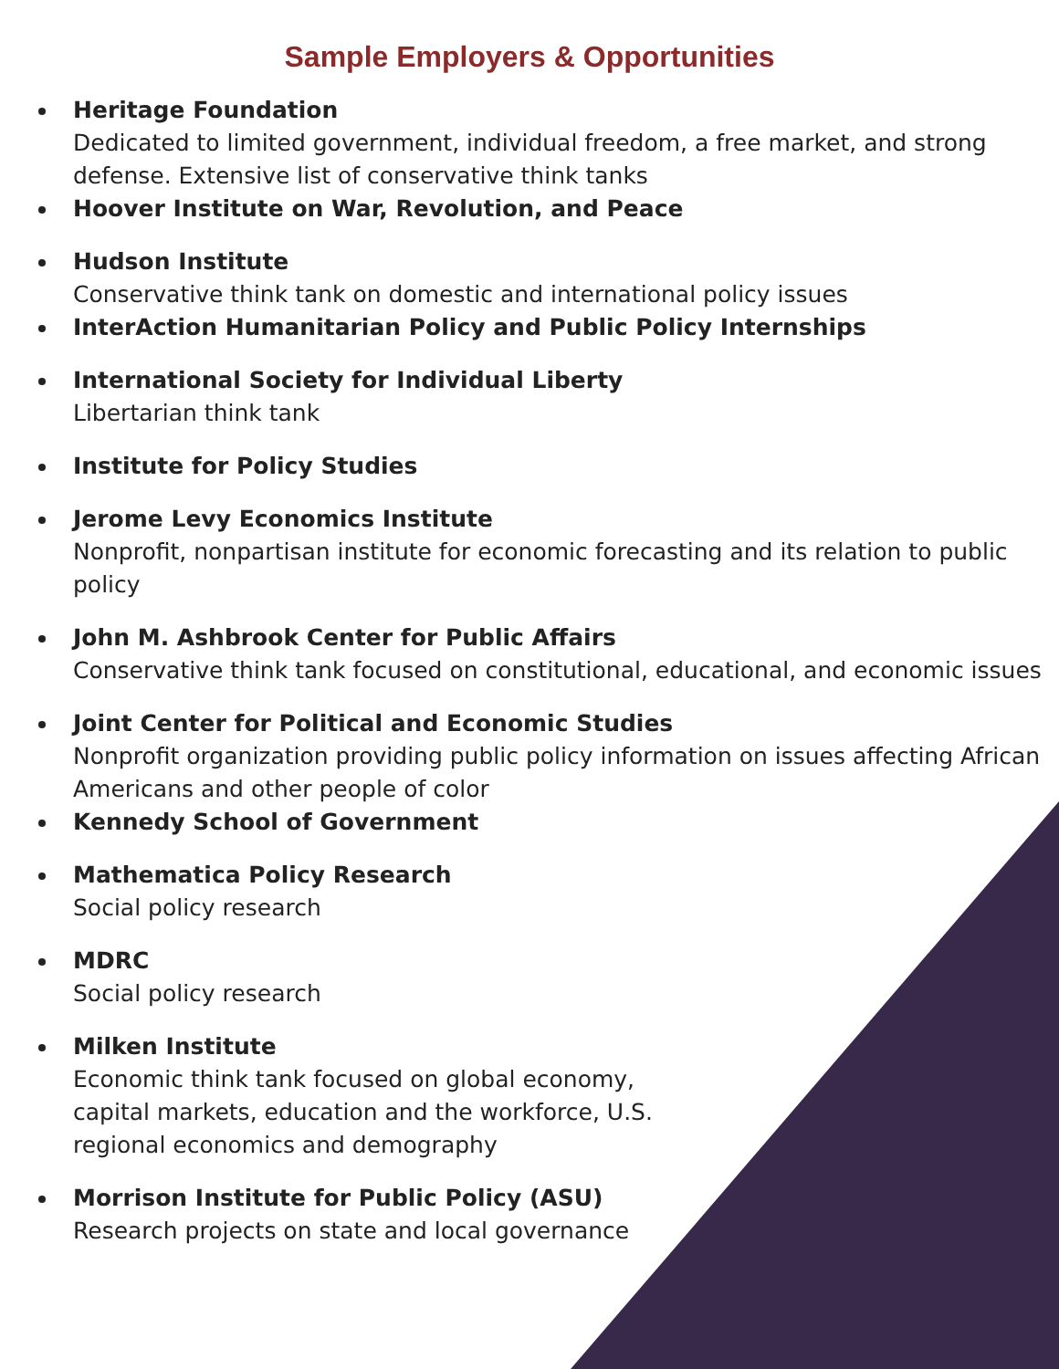Sample Employers & Opportunities
Heritage Foundation
Dedicated to limited government, individual freedom, a free market, and strong defense. Extensive list of conservative think tanks
Hoover Institute on War, Revolution, and Peace
Hudson Institute
Conservative think tank on domestic and international policy issues
InterAction Humanitarian Policy and Public Policy Internships
International Society for Individual Liberty
Libertarian think tank
Institute for Policy Studies
Jerome Levy Economics Institute
Nonprofit, nonpartisan institute for economic forecasting and its relation to public policy
John M. Ashbrook Center for Public Affairs
Conservative think tank focused on constitutional, educational, and economic issues
Joint Center for Political and Economic Studies
Nonprofit organization providing public policy information on issues affecting African Americans and other people of color
Kennedy School of Government
Mathematica Policy Research
Social policy research
MDRC
Social policy research
Milken Institute
Economic think tank focused on global economy, capital markets, education and the workforce, U.S. regional economics and demography
Morrison Institute for Public Policy (ASU)
Research projects on state and local governance